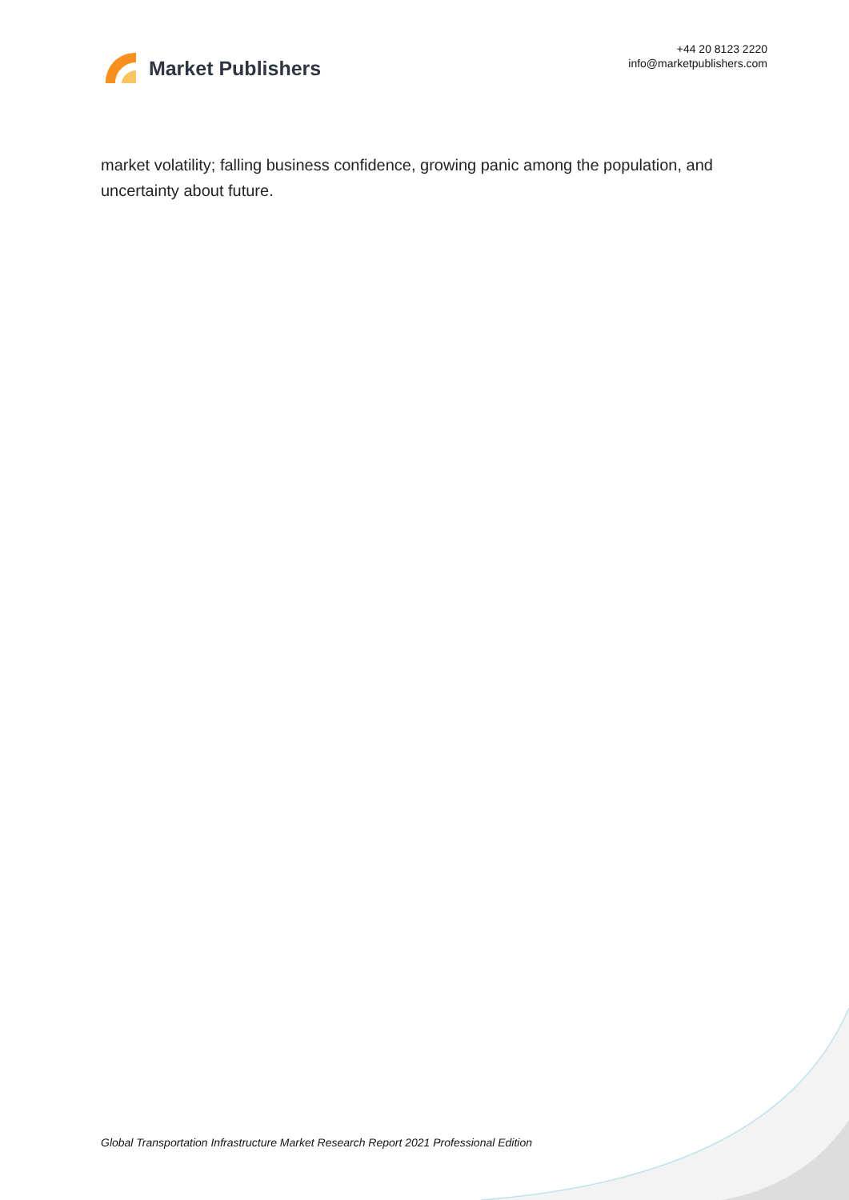Market Publishers
+44 20 8123 2220
info@marketpublishers.com
market volatility; falling business confidence, growing panic among the population, and uncertainty about future.
Global Transportation Infrastructure Market Research Report 2021 Professional Edition